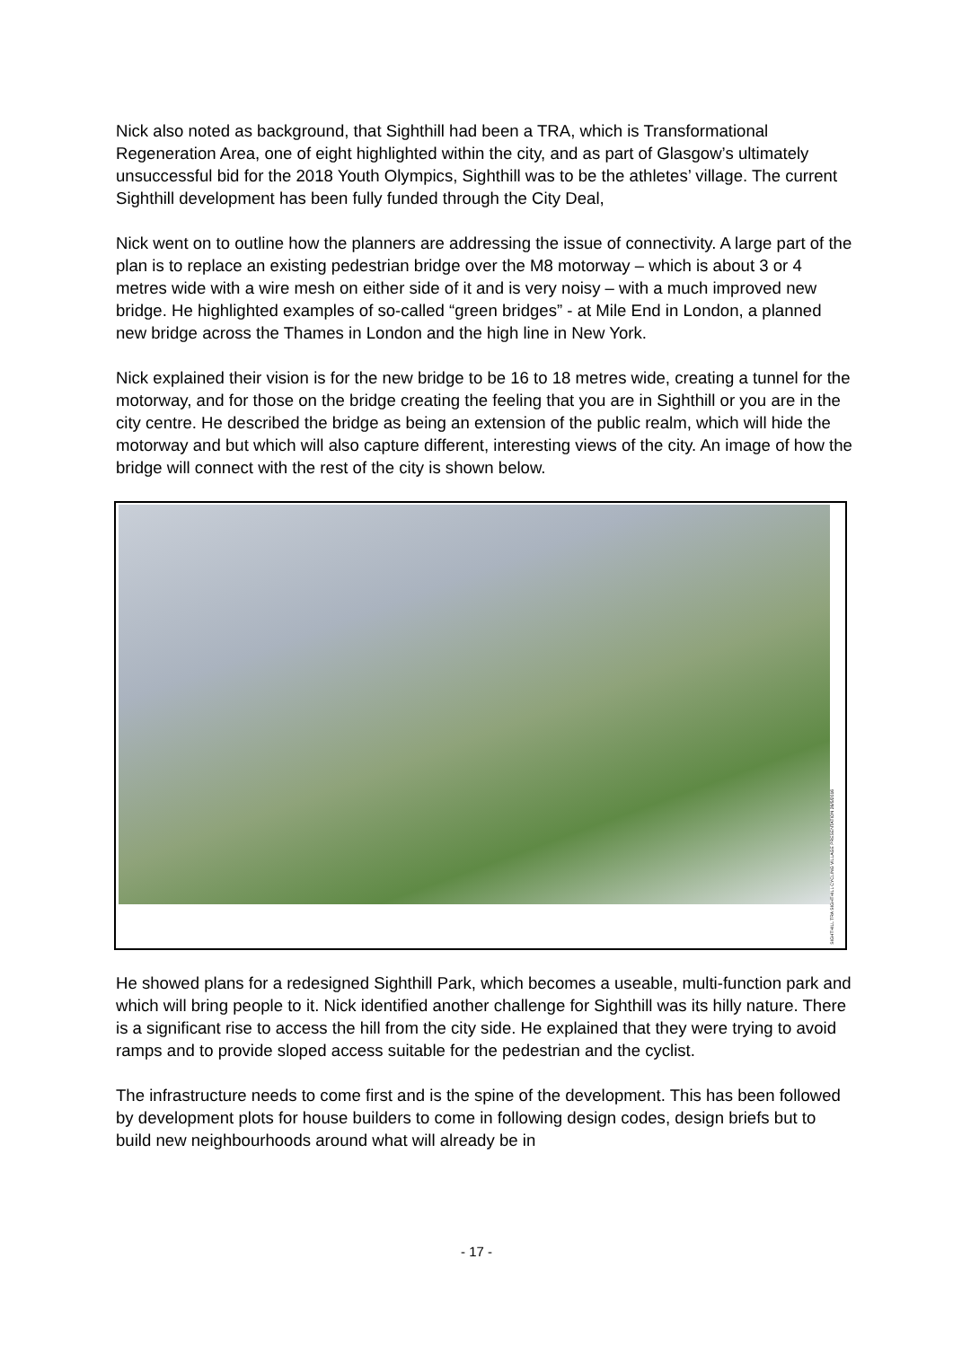Nick also noted as background, that Sighthill had been a TRA, which is Transformational Regeneration Area, one of eight highlighted within the city, and as part of Glasgow’s ultimately unsuccessful bid for the 2018 Youth Olympics, Sighthill was to be the athletes’ village. The current Sighthill development has been fully funded through the City Deal,
Nick went on to outline how the planners are addressing the issue of connectivity. A large part of the plan is to replace an existing pedestrian bridge over the M8 motorway – which is about 3 or 4 metres wide with a wire mesh on either side of it and is very noisy – with a much improved new bridge. He highlighted examples of so-called “green bridges” - at Mile End in London, a planned new bridge across the Thames in London and the high line in New York.
Nick explained their vision is for the new bridge to be 16 to 18 metres wide, creating a tunnel for the motorway, and for those on the bridge creating the feeling that you are in Sighthill or you are in the city centre. He described the bridge as being an extension of the public realm, which will hide the motorway and but which will also capture different, interesting views of the city. An image of how the bridge will connect with the rest of the city is shown below.
SIGHTHILL TRA SIGHTHILL CYCLING VILLAGE PRESENTATION 26/5/2016
He showed plans for a redesigned Sighthill Park, which becomes a useable, multi-function park and which will bring people to it. Nick identified another challenge for Sighthill was its hilly nature. There is a significant rise to access the hill from the city side. He explained that they were trying to avoid ramps and to provide sloped access suitable for the pedestrian and the cyclist.
The infrastructure needs to come first and is the spine of the development. This has been followed by development plots for house builders to come in following design codes, design briefs but to build new neighbourhoods around what will already be in
- 17 -